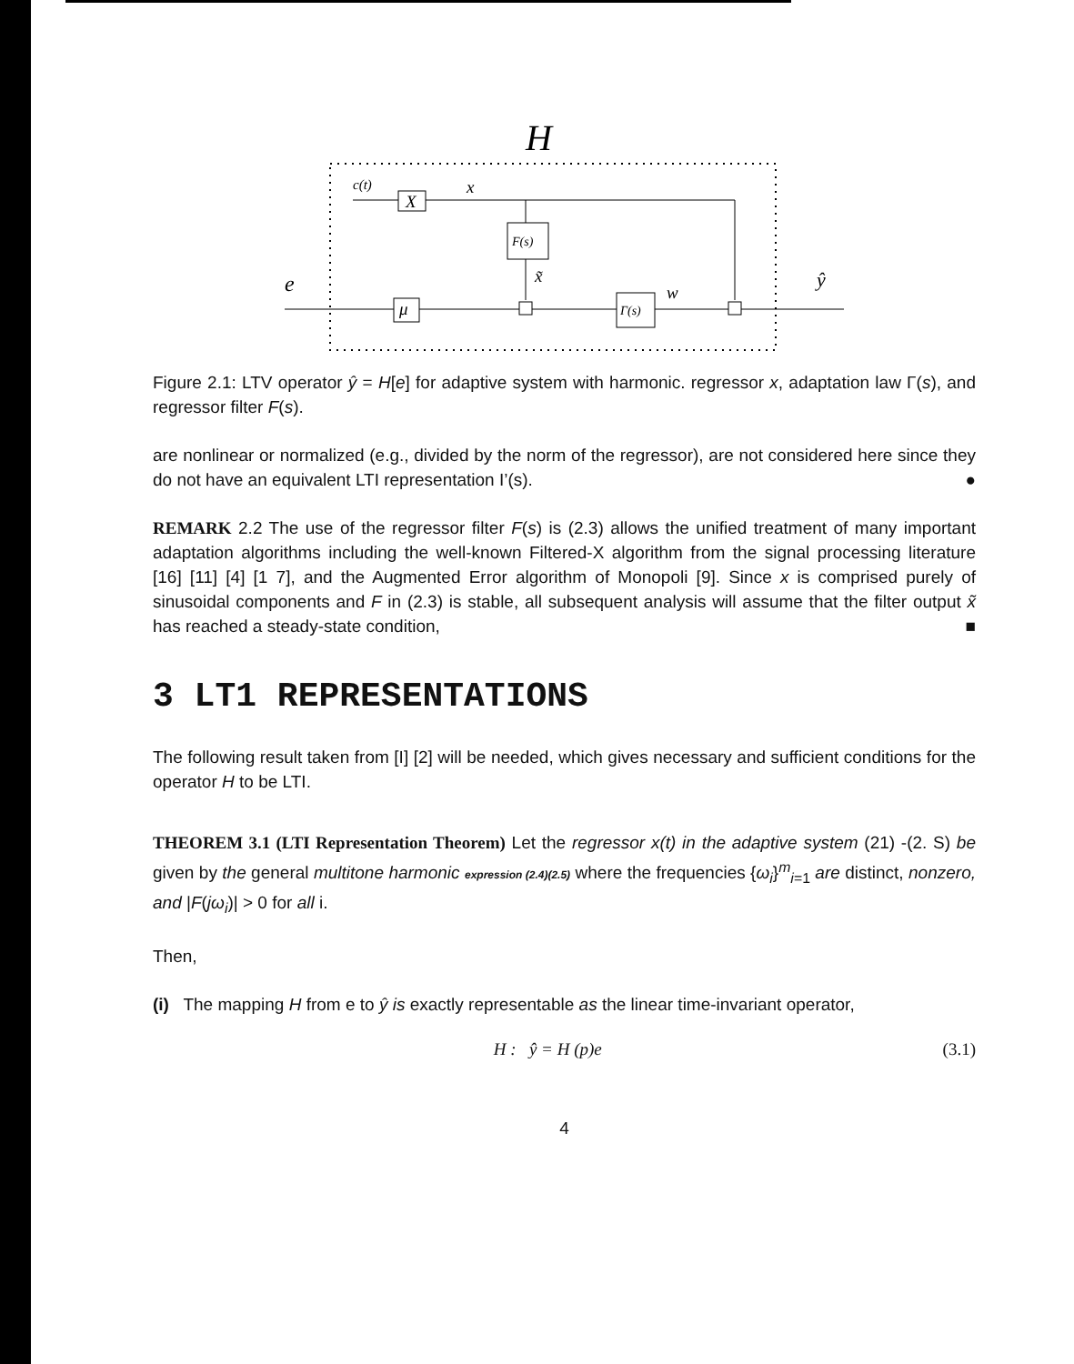H
X
c(t)
x
F(s)
x̃
e
μ
Γ(s)
w
ŷ
Figure 2.1: LTV operator ŷ = H[e] for adaptive system with harmonic. regressor x, adaptation law Γ(s), and regressor filter F(s).
are nonlinear or normalized (e.g., divided by the norm of the regressor), are not considered here since they do not have an equivalent LTI representation I’(s). ●
REMARK 2.2 The use of the regressor filter F(s) is (2.3) allows the unified treatment of many important adaptation algorithms including the well-known Filtered-X algorithm from the signal processing literature [16] [11] [4] [1 7], and the Augmented Error algorithm of Monopoli [9]. Since x is comprised purely of sinusoidal components and F in (2.3) is stable, all subsequent analysis will assume that the filter output x̃ has reached a steady-state condition, ■
3 LT1 REPRESENTATIONS
The following result taken from [I] [2] will be needed, which gives necessary and sufficient conditions for the operator H to be LTI.
THEOREM 3.1 (LTI Representation Theorem) Let the regressor x(t) in the adaptive system (21) -(2. S) be given by the general multitone harmonic expression (2.4)(2.5) where the frequencies {ω<sub>i</sub>}<sup>m</sup><sub>i=1</sub> are distinct, nonzero, and |F(jω<sub>i</sub>)| > 0 for all i.
Then,
(i) The mapping H from e to ŷ is exactly representable as the linear time-invariant operator,
H : ŷ = H (p)e (3.1)
4